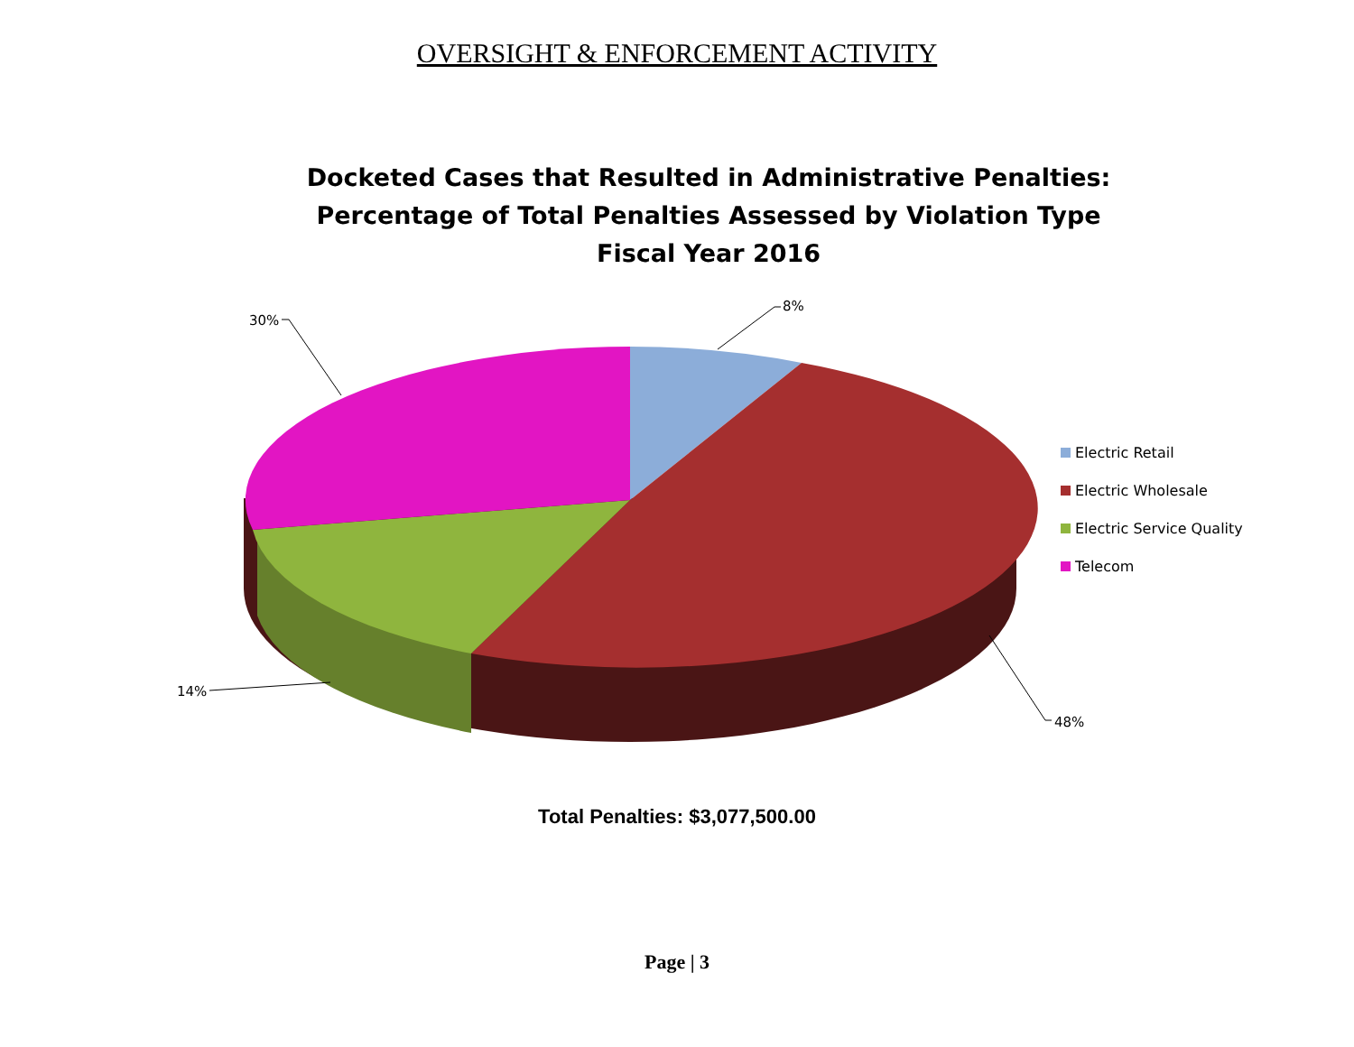OVERSIGHT & ENFORCEMENT ACTIVITY
Docketed Cases that Resulted in Administrative Penalties:
Percentage of Total Penalties Assessed by Violation Type
Fiscal Year 2016
8%
30%
14%
48%
Electric Retail
Electric Wholesale
Electric Service Quality
Telecom
Total Penalties: $3,077,500.00
Page | 3